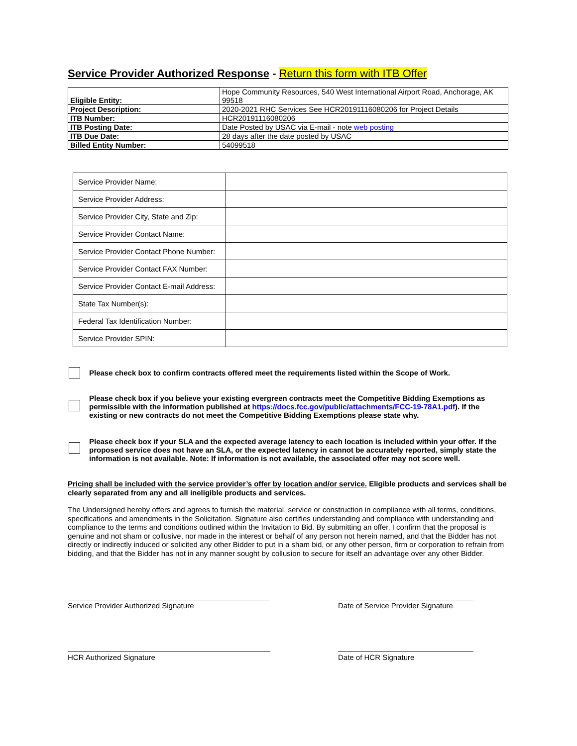Service Provider Authorized Response - Return this form with ITB Offer
| Eligible Entity: | Hope Community Resources, 540 West International Airport Road, Anchorage, AK 99518 |
| Project Description: | 2020-2021 RHC Services See HCR20191116080206 for Project Details |
| ITB Number: | HCR20191116080206 |
| ITB Posting Date: | Date Posted by USAC via E-mail - note web posting |
| ITB Due Date: | 28 days after the date posted by USAC |
| Billed Entity Number: | 54099518 |
| Service Provider Name: | |
| Service Provider Address: | |
| Service Provider City, State and Zip: | |
| Service Provider Contact Name: | |
| Service Provider Contact Phone Number: | |
| Service Provider Contact FAX Number: | |
| Service Provider Contact E-mail Address: | |
| State Tax Number(s): | |
| Federal Tax Identification Number: | |
| Service Provider SPIN: | |
Please check box to confirm contracts offered meet the requirements listed within the Scope of Work.
Please check box if you believe your existing evergreen contracts meet the Competitive Bidding Exemptions as permissible with the information published at https://docs.fcc.gov/public/attachments/FCC-19-78A1.pdf). If the existing or new contracts do not meet the Competitive Bidding Exemptions please state why.
Please check box if your SLA and the expected average latency to each location is included within your offer. If the proposed service does not have an SLA, or the expected latency in cannot be accurately reported, simply state the information is not available. Note: If information is not available, the associated offer may not score well.
Pricing shall be included with the service provider’s offer by location and/or service. Eligible products and services shall be clearly separated from any and all ineligible products and services.
The Undersigned hereby offers and agrees to furnish the material, service or construction in compliance with all terms, conditions, specifications and amendments in the Solicitation. Signature also certifies understanding and compliance with understanding and compliance to the terms and conditions outlined within the Invitation to Bid. By submitting an offer, I confirm that the proposal is genuine and not sham or collusive, nor made in the interest or behalf of any person not herein named, and that the Bidder has not directly or indirectly induced or solicited any other Bidder to put in a sham bid, or any other person, firm or corporation to refrain from bidding, and that the Bidder has not in any manner sought by collusion to secure for itself an advantage over any other Bidder.
Service Provider Authorized Signature Date of Service Provider Signature
HCR Authorized Signature Date of HCR Signature